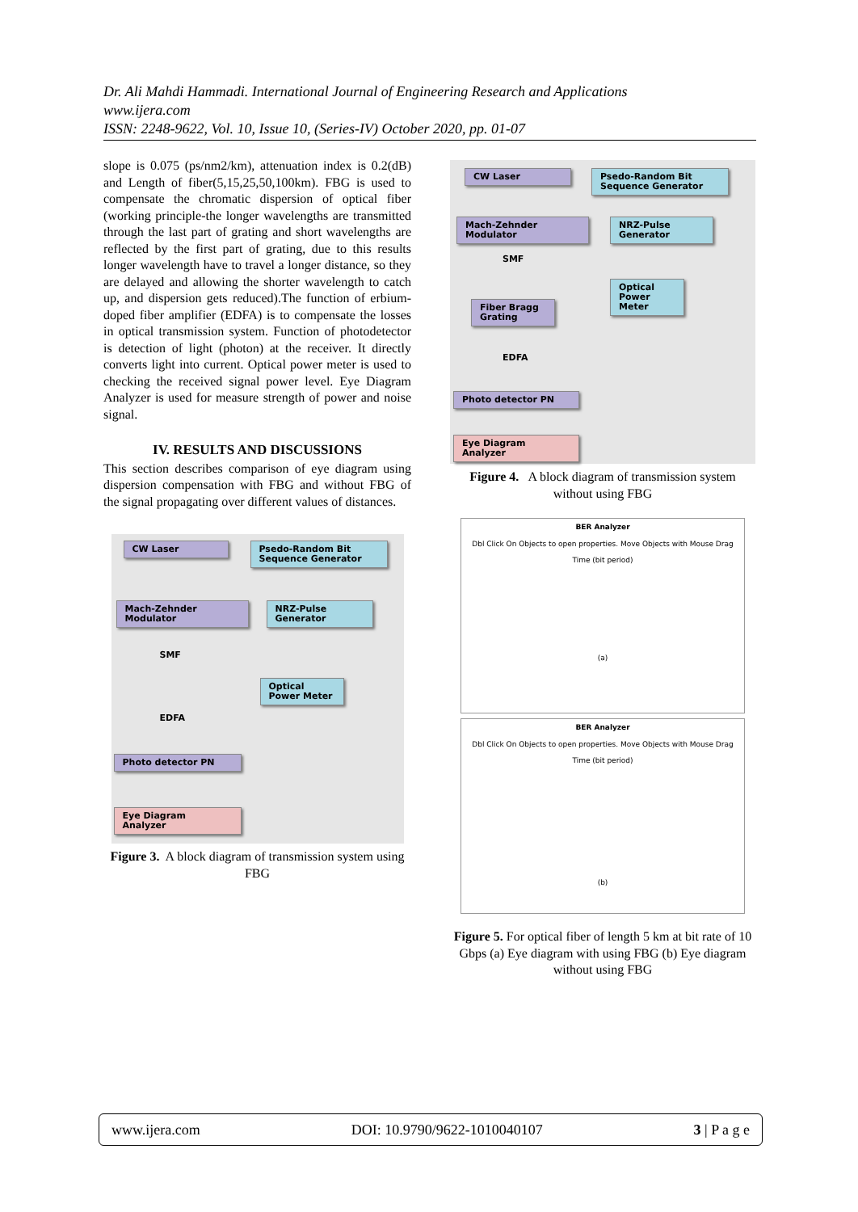Dr. Ali Mahdi Hammadi. International Journal of Engineering Research and Applications
www.ijera.com
ISSN: 2248-9622, Vol. 10, Issue 10, (Series-IV) October 2020, pp. 01-07
slope is 0.075 (ps/nm2/km), attenuation index is 0.2(dB) and Length of fiber(5,15,25,50,100km). FBG is used to compensate the chromatic dispersion of optical fiber (working principle-the longer wavelengths are transmitted through the last part of grating and short wavelengths are reflected by the first part of grating, due to this results longer wavelength have to travel a longer distance, so they are delayed and allowing the shorter wavelength to catch up, and dispersion gets reduced).The function of erbium-doped fiber amplifier (EDFA) is to compensate the losses in optical transmission system. Function of photodetector is detection of light (photon) at the receiver. It directly converts light into current. Optical power meter is used to checking the received signal power level. Eye Diagram Analyzer is used for measure strength of power and noise signal.
IV. RESULTS AND DISCUSSIONS
This section describes comparison of eye diagram using dispersion compensation with FBG and without FBG of the signal propagating over different values of distances.
CW Laser
Psedo-Random Bit Sequence Generator
Mach-Zehnder Modulator
NRZ-Pulse Generator
SMF
Optical Power Meter
EDFA
Photo detector PN
Eye Diagram Analyzer
Figure 3. A block diagram of transmission system using FBG
CW Laser
Psedo-Random Bit Sequence Generator
Mach-Zehnder Modulator
NRZ-Pulse Generator
SMF
Optical Power Meter
Fiber Bragg Grating
EDFA
Photo detector PN
Eye Diagram Analyzer
Figure 4. A block diagram of transmission system without using FBG
BER Analyzer
Dbl Click On Objects to open properties. Move Objects with Mouse Drag
Time (bit period)
(a)
BER Analyzer
Dbl Click On Objects to open properties. Move Objects with Mouse Drag
Time (bit period)
(b)
Figure 5. For optical fiber of length 5 km at bit rate of 10 Gbps (a) Eye diagram with using FBG (b) Eye diagram without using FBG
www.ijera.com DOI: 10.9790/9622-1010040107 3 | P a g e